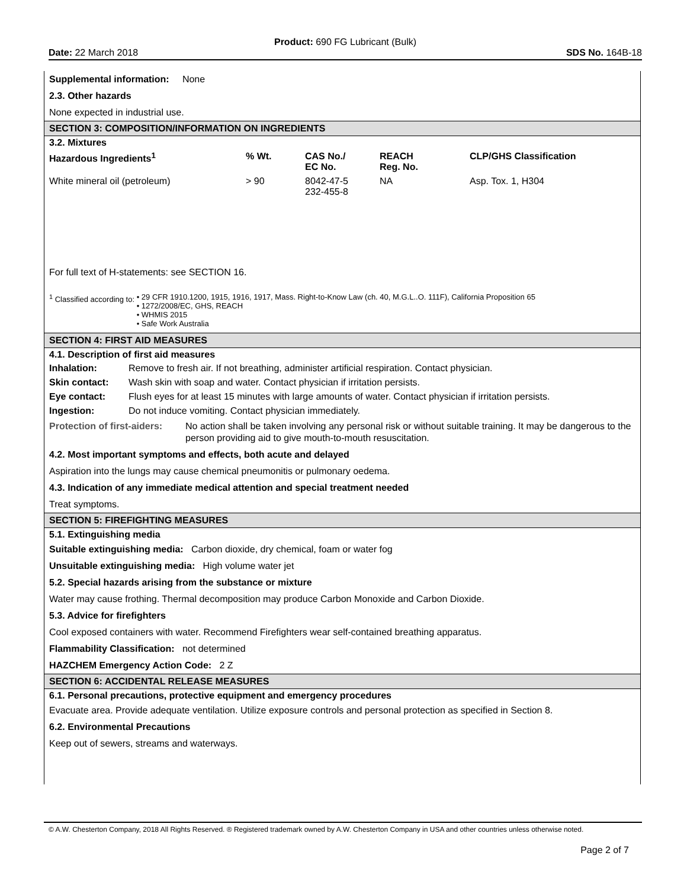Product: 690 FG Lubricant (Bulk)
Date: 22 March 2018 SDS No. 164B-18
Supplemental information: None
2.3. Other hazards
None expected in industrial use.
SECTION 3: COMPOSITION/INFORMATION ON INGREDIENTS
3.2. Mixtures
| Hazardous Ingredients<sup>1</sup> | % Wt. | CAS No./ EC No. | REACH Reg. No. | CLP/GHS Classification |
| --- | --- | --- | --- | --- |
| White mineral oil (petroleum) | > 90 | 8042-47-5 232-455-8 | NA | Asp. Tox. 1, H304 |
For full text of H-statements: see SECTION 16.
<sup>1</sup> Classified according to: • 29 CFR 1910.1200, 1915, 1916, 1917, Mass. Right-to-Know Law (ch. 40, M.G.L..O. 111F), California Proposition 65
• 1272/2008/EC, GHS, REACH
• WHMIS 2015
• Safe Work Australia
SECTION 4: FIRST AID MEASURES
4.1. Description of first aid measures
| Inhalation: | Remove to fresh air. If not breathing, administer artificial respiration. Contact physician. |
| Skin contact: | Wash skin with soap and water. Contact physician if irritation persists. |
| Eye contact: | Flush eyes for at least 15 minutes with large amounts of water. Contact physician if irritation persists. |
| Ingestion: | Do not induce vomiting. Contact physician immediately. |
Protection of first-aiders: No action shall be taken involving any personal risk or without suitable training. It may be dangerous to the person providing aid to give mouth-to-mouth resuscitation.
4.2. Most important symptoms and effects, both acute and delayed
Aspiration into the lungs may cause chemical pneumonitis or pulmonary oedema.
4.3. Indication of any immediate medical attention and special treatment needed
Treat symptoms.
SECTION 5: FIREFIGHTING MEASURES
5.1. Extinguishing media
Suitable extinguishing media: Carbon dioxide, dry chemical, foam or water fog
Unsuitable extinguishing media: High volume water jet
5.2. Special hazards arising from the substance or mixture
Water may cause frothing. Thermal decomposition may produce Carbon Monoxide and Carbon Dioxide.
5.3. Advice for firefighters
Cool exposed containers with water. Recommend Firefighters wear self-contained breathing apparatus.
Flammability Classification: not determined
HAZCHEM Emergency Action Code: 2 Z
SECTION 6: ACCIDENTAL RELEASE MEASURES
6.1. Personal precautions, protective equipment and emergency procedures
Evacuate area. Provide adequate ventilation. Utilize exposure controls and personal protection as specified in Section 8.
6.2. Environmental Precautions
Keep out of sewers, streams and waterways.
© A.W. Chesterton Company, 2018 All Rights Reserved. ® Registered trademark owned by A.W. Chesterton Company in USA and other countries unless otherwise noted.
Page 2 of 7